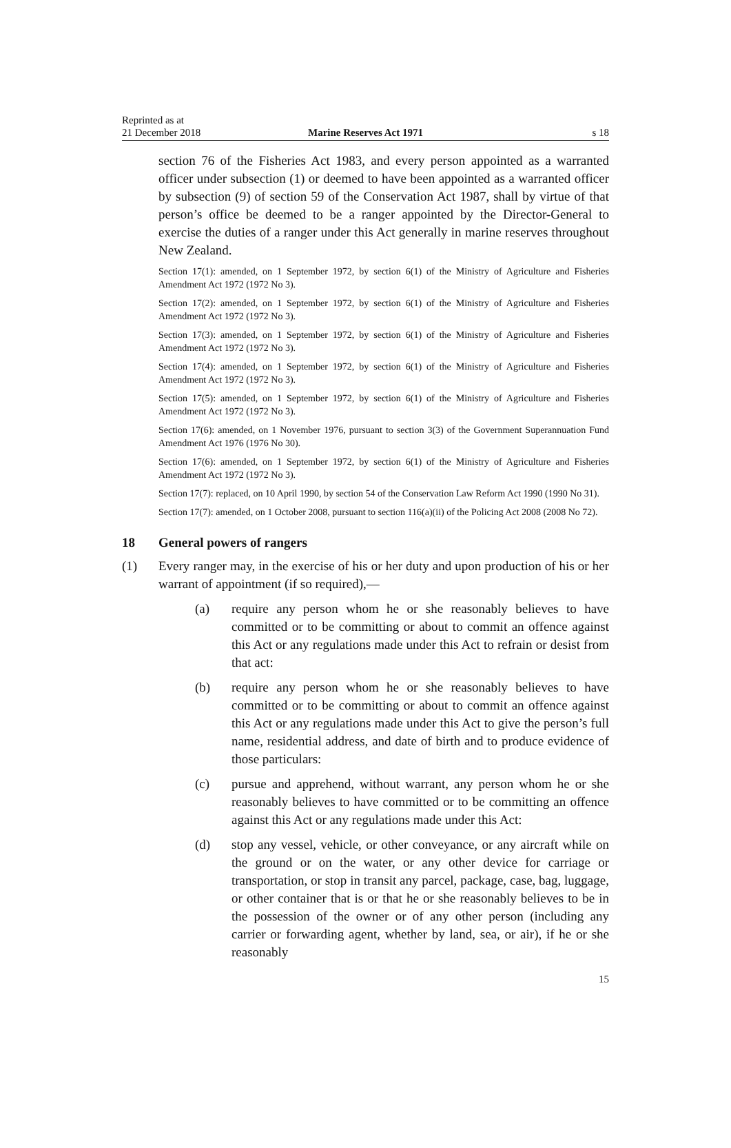Reprinted as at
21 December 2018
Marine Reserves Act 1971 s 18
section 76 of the Fisheries Act 1983, and every person appointed as a warranted officer under subsection (1) or deemed to have been appointed as a warranted officer by subsection (9) of section 59 of the Conservation Act 1987, shall by virtue of that person’s office be deemed to be a ranger appointed by the Director-General to exercise the duties of a ranger under this Act generally in marine reserves throughout New Zealand.
Section 17(1): amended, on 1 September 1972, by section 6(1) of the Ministry of Agriculture and Fisheries Amendment Act 1972 (1972 No 3).
Section 17(2): amended, on 1 September 1972, by section 6(1) of the Ministry of Agriculture and Fisheries Amendment Act 1972 (1972 No 3).
Section 17(3): amended, on 1 September 1972, by section 6(1) of the Ministry of Agriculture and Fisheries Amendment Act 1972 (1972 No 3).
Section 17(4): amended, on 1 September 1972, by section 6(1) of the Ministry of Agriculture and Fisheries Amendment Act 1972 (1972 No 3).
Section 17(5): amended, on 1 September 1972, by section 6(1) of the Ministry of Agriculture and Fisheries Amendment Act 1972 (1972 No 3).
Section 17(6): amended, on 1 November 1976, pursuant to section 3(3) of the Government Superannuation Fund Amendment Act 1976 (1976 No 30).
Section 17(6): amended, on 1 September 1972, by section 6(1) of the Ministry of Agriculture and Fisheries Amendment Act 1972 (1972 No 3).
Section 17(7): replaced, on 10 April 1990, by section 54 of the Conservation Law Reform Act 1990 (1990 No 31).
Section 17(7): amended, on 1 October 2008, pursuant to section 116(a)(ii) of the Policing Act 2008 (2008 No 72).
18 General powers of rangers
(1) Every ranger may, in the exercise of his or her duty and upon production of his or her warrant of appointment (if so required),—
(a) require any person whom he or she reasonably believes to have committed or to be committing or about to commit an offence against this Act or any regulations made under this Act to refrain or desist from that act:
(b) require any person whom he or she reasonably believes to have committed or to be committing or about to commit an offence against this Act or any regulations made under this Act to give the person’s full name, residential address, and date of birth and to produce evidence of those particulars:
(c) pursue and apprehend, without warrant, any person whom he or she reasonably believes to have committed or to be committing an offence against this Act or any regulations made under this Act:
(d) stop any vessel, vehicle, or other conveyance, or any aircraft while on the ground or on the water, or any other device for carriage or transportation, or stop in transit any parcel, package, case, bag, luggage, or other container that is or that he or she reasonably believes to be in the possession of the owner or of any other person (including any carrier or forwarding agent, whether by land, sea, or air), if he or she reasonably
15